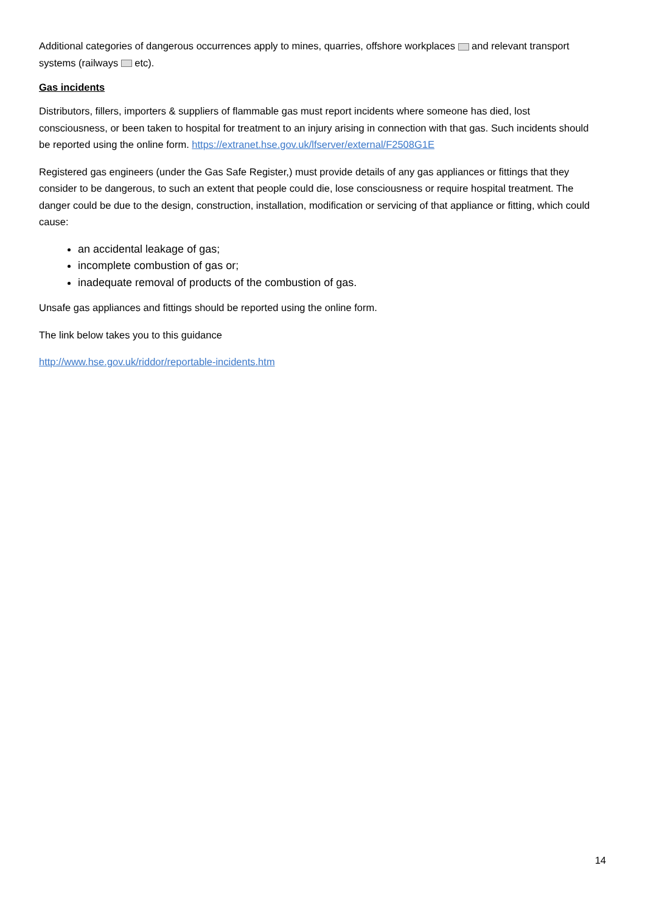Additional categories of dangerous occurrences apply to mines, quarries, offshore workplaces and relevant transport systems (railways etc).
Gas incidents
Distributors, fillers, importers & suppliers of flammable gas must report incidents where someone has died, lost consciousness, or been taken to hospital for treatment to an injury arising in connection with that gas. Such incidents should be reported using the online form. https://extranet.hse.gov.uk/lfserver/external/F2508G1E
Registered gas engineers (under the Gas Safe Register,) must provide details of any gas appliances or fittings that they consider to be dangerous, to such an extent that people could die, lose consciousness or require hospital treatment. The danger could be due to the design, construction, installation, modification or servicing of that appliance or fitting, which could cause:
an accidental leakage of gas;
incomplete combustion of gas or;
inadequate removal of products of the combustion of gas.
Unsafe gas appliances and fittings should be reported using the online form.
The link below takes you to this guidance
http://www.hse.gov.uk/riddor/reportable-incidents.htm
14